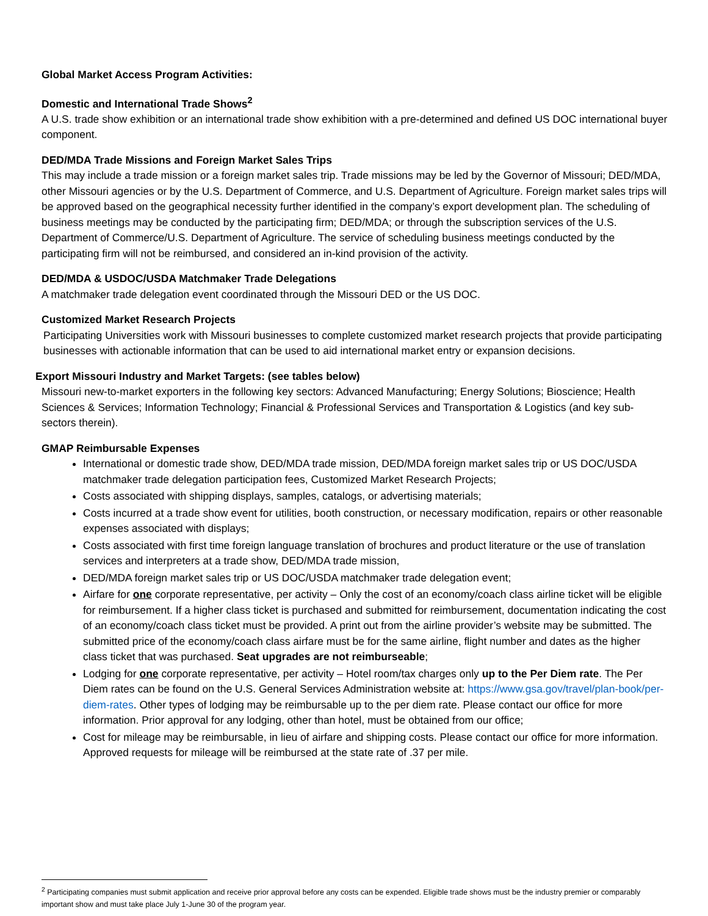Global Market Access Program Activities:
Domestic and International Trade Shows<sup>2</sup>
A U.S. trade show exhibition or an international trade show exhibition with a pre-determined and defined US DOC international buyer component.
DED/MDA Trade Missions and Foreign Market Sales Trips
This may include a trade mission or a foreign market sales trip. Trade missions may be led by the Governor of Missouri; DED/MDA, other Missouri agencies or by the U.S. Department of Commerce, and U.S. Department of Agriculture. Foreign market sales trips will be approved based on the geographical necessity further identified in the company’s export development plan. The scheduling of business meetings may be conducted by the participating firm; DED/MDA; or through the subscription services of the U.S. Department of Commerce/U.S. Department of Agriculture. The service of scheduling business meetings conducted by the participating firm will not be reimbursed, and considered an in-kind provision of the activity.
DED/MDA & USDOC/USDA Matchmaker Trade Delegations
A matchmaker trade delegation event coordinated through the Missouri DED or the US DOC.
Customized Market Research Projects
Participating Universities work with Missouri businesses to complete customized market research projects that provide participating businesses with actionable information that can be used to aid international market entry or expansion decisions.
Export Missouri Industry and Market Targets: (see tables below)
Missouri new-to-market exporters in the following key sectors: Advanced Manufacturing; Energy Solutions; Bioscience; Health Sciences & Services; Information Technology; Financial & Professional Services and Transportation & Logistics (and key sub-sectors therein).
GMAP Reimbursable Expenses
International or domestic trade show, DED/MDA trade mission, DED/MDA foreign market sales trip or US DOC/USDA matchmaker trade delegation participation fees, Customized Market Research Projects;
Costs associated with shipping displays, samples, catalogs, or advertising materials;
Costs incurred at a trade show event for utilities, booth construction, or necessary modification, repairs or other reasonable expenses associated with displays;
Costs associated with first time foreign language translation of brochures and product literature or the use of translation services and interpreters at a trade show, DED/MDA trade mission,
DED/MDA foreign market sales trip or US DOC/USDA matchmaker trade delegation event;
Airfare for one corporate representative, per activity – Only the cost of an economy/coach class airline ticket will be eligible for reimbursement. If a higher class ticket is purchased and submitted for reimbursement, documentation indicating the cost of an economy/coach class ticket must be provided. A print out from the airline provider’s website may be submitted. The submitted price of the economy/coach class airfare must be for the same airline, flight number and dates as the higher class ticket that was purchased. Seat upgrades are not reimburseable;
Lodging for one corporate representative, per activity – Hotel room/tax charges only up to the Per Diem rate. The Per Diem rates can be found on the U.S. General Services Administration website at: https://www.gsa.gov/travel/plan-book/per-diem-rates. Other types of lodging may be reimbursable up to the per diem rate. Please contact our office for more information. Prior approval for any lodging, other than hotel, must be obtained from our office;
Cost for mileage may be reimbursable, in lieu of airfare and shipping costs. Please contact our office for more information. Approved requests for mileage will be reimbursed at the state rate of .37 per mile.
<sup>2</sup> Participating companies must submit application and receive prior approval before any costs can be expended. Eligible trade shows must be the industry premier or comparably important show and must take place July 1-June 30 of the program year.